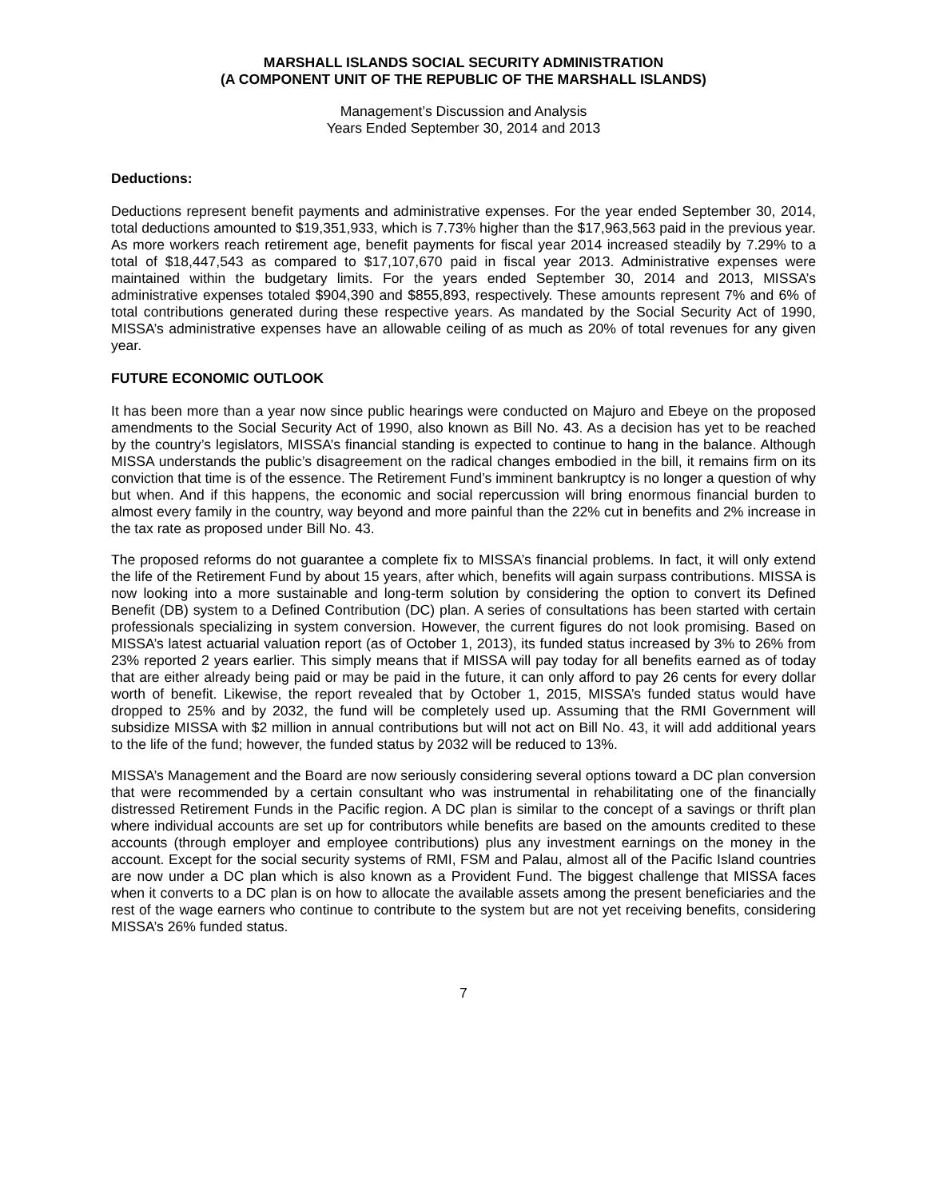MARSHALL ISLANDS SOCIAL SECURITY ADMINISTRATION
(A COMPONENT UNIT OF THE REPUBLIC OF THE MARSHALL ISLANDS)
Management’s Discussion and Analysis
Years Ended September 30, 2014 and 2013
Deductions:
Deductions represent benefit payments and administrative expenses. For the year ended September 30, 2014, total deductions amounted to $19,351,933, which is 7.73% higher than the $17,963,563 paid in the previous year. As more workers reach retirement age, benefit payments for fiscal year 2014 increased steadily by 7.29% to a total of $18,447,543 as compared to $17,107,670 paid in fiscal year 2013. Administrative expenses were maintained within the budgetary limits. For the years ended September 30, 2014 and 2013, MISSA’s administrative expenses totaled $904,390 and $855,893, respectively. These amounts represent 7% and 6% of total contributions generated during these respective years. As mandated by the Social Security Act of 1990, MISSA’s administrative expenses have an allowable ceiling of as much as 20% of total revenues for any given year.
FUTURE ECONOMIC OUTLOOK
It has been more than a year now since public hearings were conducted on Majuro and Ebeye on the proposed amendments to the Social Security Act of 1990, also known as Bill No. 43. As a decision has yet to be reached by the country’s legislators, MISSA’s financial standing is expected to continue to hang in the balance. Although MISSA understands the public’s disagreement on the radical changes embodied in the bill, it remains firm on its conviction that time is of the essence. The Retirement Fund’s imminent bankruptcy is no longer a question of why but when. And if this happens, the economic and social repercussion will bring enormous financial burden to almost every family in the country, way beyond and more painful than the 22% cut in benefits and 2% increase in the tax rate as proposed under Bill No. 43.
The proposed reforms do not guarantee a complete fix to MISSA’s financial problems. In fact, it will only extend the life of the Retirement Fund by about 15 years, after which, benefits will again surpass contributions. MISSA is now looking into a more sustainable and long-term solution by considering the option to convert its Defined Benefit (DB) system to a Defined Contribution (DC) plan. A series of consultations has been started with certain professionals specializing in system conversion. However, the current figures do not look promising. Based on MISSA’s latest actuarial valuation report (as of October 1, 2013), its funded status increased by 3% to 26% from 23% reported 2 years earlier. This simply means that if MISSA will pay today for all benefits earned as of today that are either already being paid or may be paid in the future, it can only afford to pay 26 cents for every dollar worth of benefit. Likewise, the report revealed that by October 1, 2015, MISSA’s funded status would have dropped to 25% and by 2032, the fund will be completely used up. Assuming that the RMI Government will subsidize MISSA with $2 million in annual contributions but will not act on Bill No. 43, it will add additional years to the life of the fund; however, the funded status by 2032 will be reduced to 13%.
MISSA’s Management and the Board are now seriously considering several options toward a DC plan conversion that were recommended by a certain consultant who was instrumental in rehabilitating one of the financially distressed Retirement Funds in the Pacific region. A DC plan is similar to the concept of a savings or thrift plan where individual accounts are set up for contributors while benefits are based on the amounts credited to these accounts (through employer and employee contributions) plus any investment earnings on the money in the account. Except for the social security systems of RMI, FSM and Palau, almost all of the Pacific Island countries are now under a DC plan which is also known as a Provident Fund. The biggest challenge that MISSA faces when it converts to a DC plan is on how to allocate the available assets among the present beneficiaries and the rest of the wage earners who continue to contribute to the system but are not yet receiving benefits, considering MISSA’s 26% funded status.
7